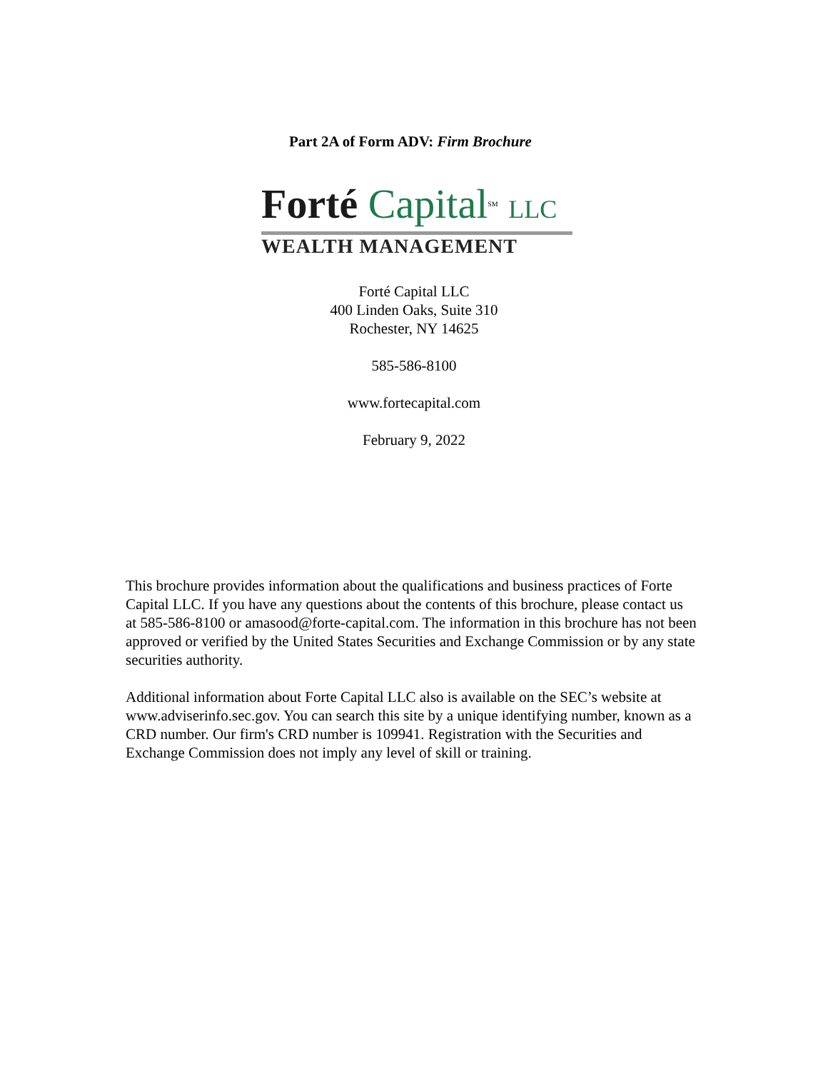Part 2A of Form ADV: Firm Brochure
Forté Capital SM LLC
WEALTH MANAGEMENT
Forté Capital LLC
400 Linden Oaks, Suite 310
Rochester, NY 14625
585-586-8100
www.fortecapital.com
February 9, 2022
This brochure provides information about the qualifications and business practices of Forte Capital LLC. If you have any questions about the contents of this brochure, please contact us at 585-586-8100 or amasood@forte-capital.com. The information in this brochure has not been approved or verified by the United States Securities and Exchange Commission or by any state securities authority.
Additional information about Forte Capital LLC also is available on the SEC’s website at www.adviserinfo.sec.gov. You can search this site by a unique identifying number, known as a CRD number. Our firm's CRD number is 109941. Registration with the Securities and Exchange Commission does not imply any level of skill or training.